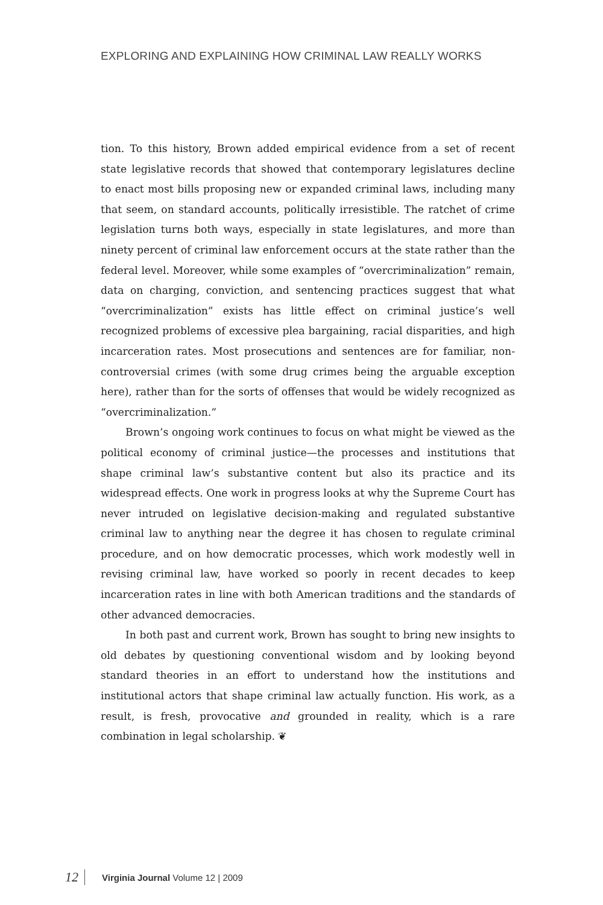EXPLORING AND EXPLAINING HOW CRIMINAL LAW REALLY WORKS
tion. To this history, Brown added empirical evidence from a set of recent state legislative records that showed that contemporary legislatures decline to enact most bills proposing new or expanded criminal laws, including many that seem, on standard accounts, politically irresistible. The ratchet of crime legislation turns both ways, especially in state legislatures, and more than ninety percent of criminal law enforcement occurs at the state rather than the federal level. Moreover, while some examples of “overcriminalization” remain, data on charging, conviction, and sentencing practices suggest that what “overcriminalization” exists has little effect on criminal justice’s well recognized problems of excessive plea bargaining, racial disparities, and high incarceration rates. Most prosecutions and sentences are for familiar, non-controversial crimes (with some drug crimes being the arguable exception here), rather than for the sorts of offenses that would be widely recognized as “overcriminalization.”
Brown’s ongoing work continues to focus on what might be viewed as the political economy of criminal justice—the processes and institutions that shape criminal law’s substantive content but also its practice and its widespread effects. One work in progress looks at why the Supreme Court has never intruded on legislative decision-making and regulated substantive criminal law to anything near the degree it has chosen to regulate criminal procedure, and on how democratic processes, which work modestly well in revising criminal law, have worked so poorly in recent decades to keep incarceration rates in line with both American traditions and the standards of other advanced democracies.
In both past and current work, Brown has sought to bring new insights to old debates by questioning conventional wisdom and by looking beyond standard theories in an effort to understand how the institutions and institutional actors that shape criminal law actually function. His work, as a result, is fresh, provocative and grounded in reality, which is a rare combination in legal scholarship. ❦
12 Virginia Journal Volume 12 | 2009